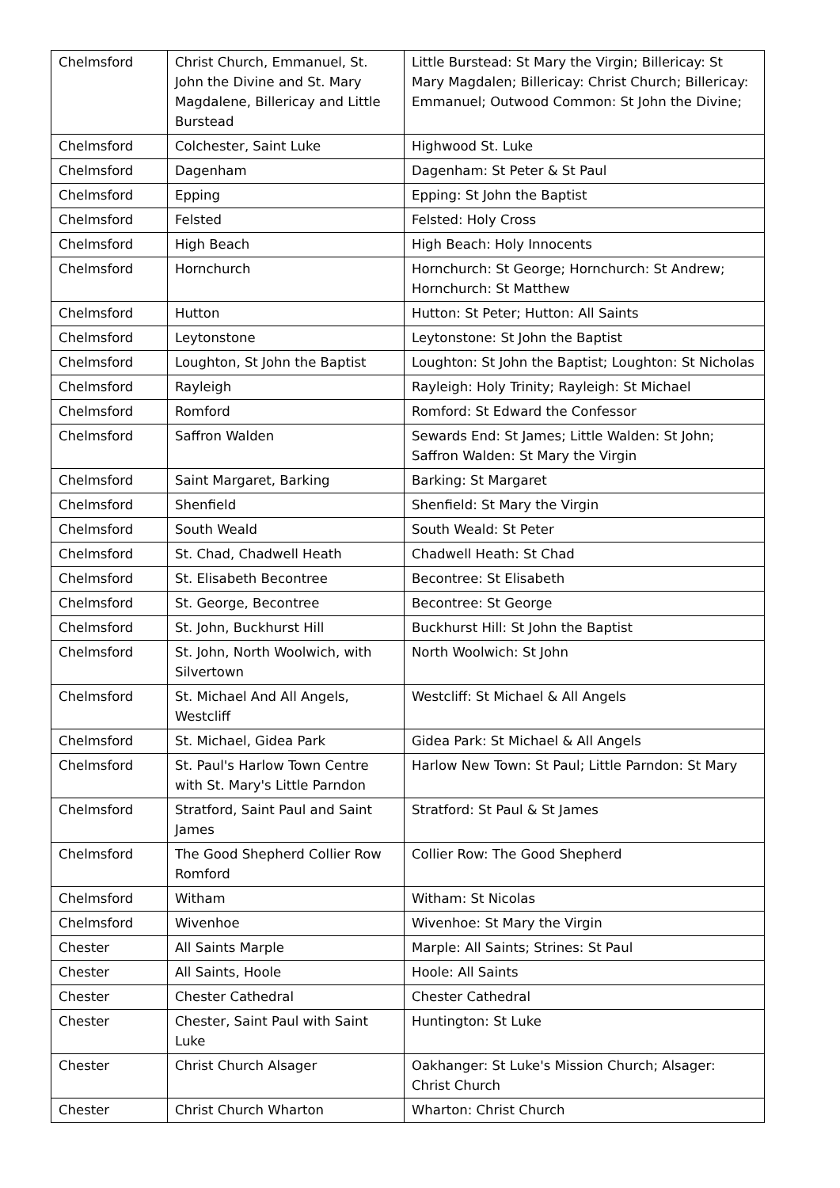| Chelmsford | Christ Church, Emmanuel, St. John the Divine and St. Mary Magdalene, Billericay and Little Burstead | Little Burstead: St Mary the Virgin; Billericay: St Mary Magdalen; Billericay: Christ Church; Billericay: Emmanuel; Outwood Common: St John the Divine; |
| Chelmsford | Colchester, Saint Luke | Highwood St. Luke |
| Chelmsford | Dagenham | Dagenham: St Peter & St Paul |
| Chelmsford | Epping | Epping: St John the Baptist |
| Chelmsford | Felsted | Felsted: Holy Cross |
| Chelmsford | High Beach | High Beach: Holy Innocents |
| Chelmsford | Hornchurch | Hornchurch: St George; Hornchurch: St Andrew; Hornchurch: St Matthew |
| Chelmsford | Hutton | Hutton: St Peter; Hutton: All Saints |
| Chelmsford | Leytonstone | Leytonstone: St John the Baptist |
| Chelmsford | Loughton, St John the Baptist | Loughton: St John the Baptist; Loughton: St Nicholas |
| Chelmsford | Rayleigh | Rayleigh: Holy Trinity; Rayleigh: St Michael |
| Chelmsford | Romford | Romford: St Edward the Confessor |
| Chelmsford | Saffron Walden | Sewards End: St James; Little Walden: St John; Saffron Walden: St Mary the Virgin |
| Chelmsford | Saint Margaret, Barking | Barking: St Margaret |
| Chelmsford | Shenfield | Shenfield: St Mary the Virgin |
| Chelmsford | South Weald | South Weald: St Peter |
| Chelmsford | St. Chad, Chadwell Heath | Chadwell Heath: St Chad |
| Chelmsford | St. Elisabeth Becontree | Becontree: St Elisabeth |
| Chelmsford | St. George, Becontree | Becontree: St George |
| Chelmsford | St. John, Buckhurst Hill | Buckhurst Hill: St John the Baptist |
| Chelmsford | St. John, North Woolwich, with Silvertown | North Woolwich: St John |
| Chelmsford | St. Michael And All Angels, Westcliff | Westcliff: St Michael & All Angels |
| Chelmsford | St. Michael, Gidea Park | Gidea Park: St Michael & All Angels |
| Chelmsford | St. Paul's Harlow Town Centre with St. Mary's Little Parndon | Harlow New Town: St Paul; Little Parndon: St Mary |
| Chelmsford | Stratford, Saint Paul and Saint James | Stratford: St Paul & St James |
| Chelmsford | The Good Shepherd Collier Row Romford | Collier Row: The Good Shepherd |
| Chelmsford | Witham | Witham: St Nicolas |
| Chelmsford | Wivenhoe | Wivenhoe: St Mary the Virgin |
| Chester | All Saints Marple | Marple: All Saints; Strines: St Paul |
| Chester | All Saints, Hoole | Hoole: All Saints |
| Chester | Chester Cathedral | Chester Cathedral |
| Chester | Chester, Saint Paul with Saint Luke | Huntington: St Luke |
| Chester | Christ Church Alsager | Oakhanger: St Luke's Mission Church; Alsager: Christ Church |
| Chester | Christ Church Wharton | Wharton: Christ Church |